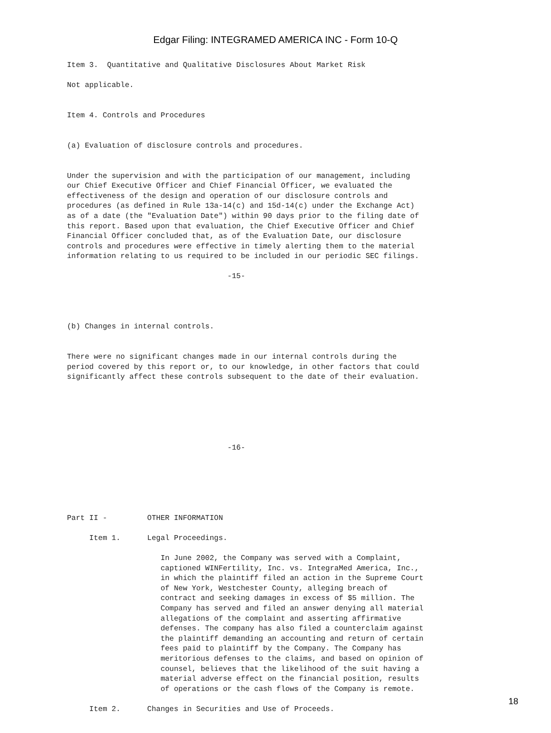Edgar Filing: INTEGRAMED AMERICA INC - Form 10-Q
Item 3.  Quantitative and Qualitative Disclosures About Market Risk

Not applicable.


Item 4. Controls and Procedures


(a) Evaluation of disclosure controls and procedures.


Under the supervision and with the participation of our management, including
our Chief Executive Officer and Chief Financial Officer, we evaluated the
effectiveness of the design and operation of our disclosure controls and
procedures (as defined in Rule 13a-14(c) and 15d-14(c) under the Exchange Act)
as of a date (the "Evaluation Date") within 90 days prior to the filing date of
this report. Based upon that evaluation, the Chief Executive Officer and Chief
Financial Officer concluded that, as of the Evaluation Date, our disclosure
controls and procedures were effective in timely alerting them to the material
information relating to us required to be included in our periodic SEC filings.

                                    -15-




(b) Changes in internal controls.


There were no significant changes made in our internal controls during the
period covered by this report or, to our knowledge, in other factors that could
significantly affect these controls subsequent to the date of their evaluation.






                                    -16-






Part II -         OTHER INFORMATION

     Item 1.      Legal Proceedings.

                     In June 2002, the Company was served with a Complaint,
                     captioned WINFertility, Inc. vs. IntegraMed America, Inc.,
                     in which the plaintiff filed an action in the Supreme Court
                     of New York, Westchester County, alleging breach of
                     contract and seeking damages in excess of $5 million. The
                     Company has served and filed an answer denying all material
                     allegations of the complaint and asserting affirmative
                     defenses. The company has also filed a counterclaim against
                     the plaintiff demanding an accounting and return of certain
                     fees paid to plaintiff by the Company. The Company has
                     meritorious defenses to the claims, and based on opinion of
                     counsel, believes that the likelihood of the suit having a
                     material adverse effect on the financial position, results
                     of operations or the cash flows of the Company is remote.

     Item 2.      Changes in Securities and Use of Proceeds.
18